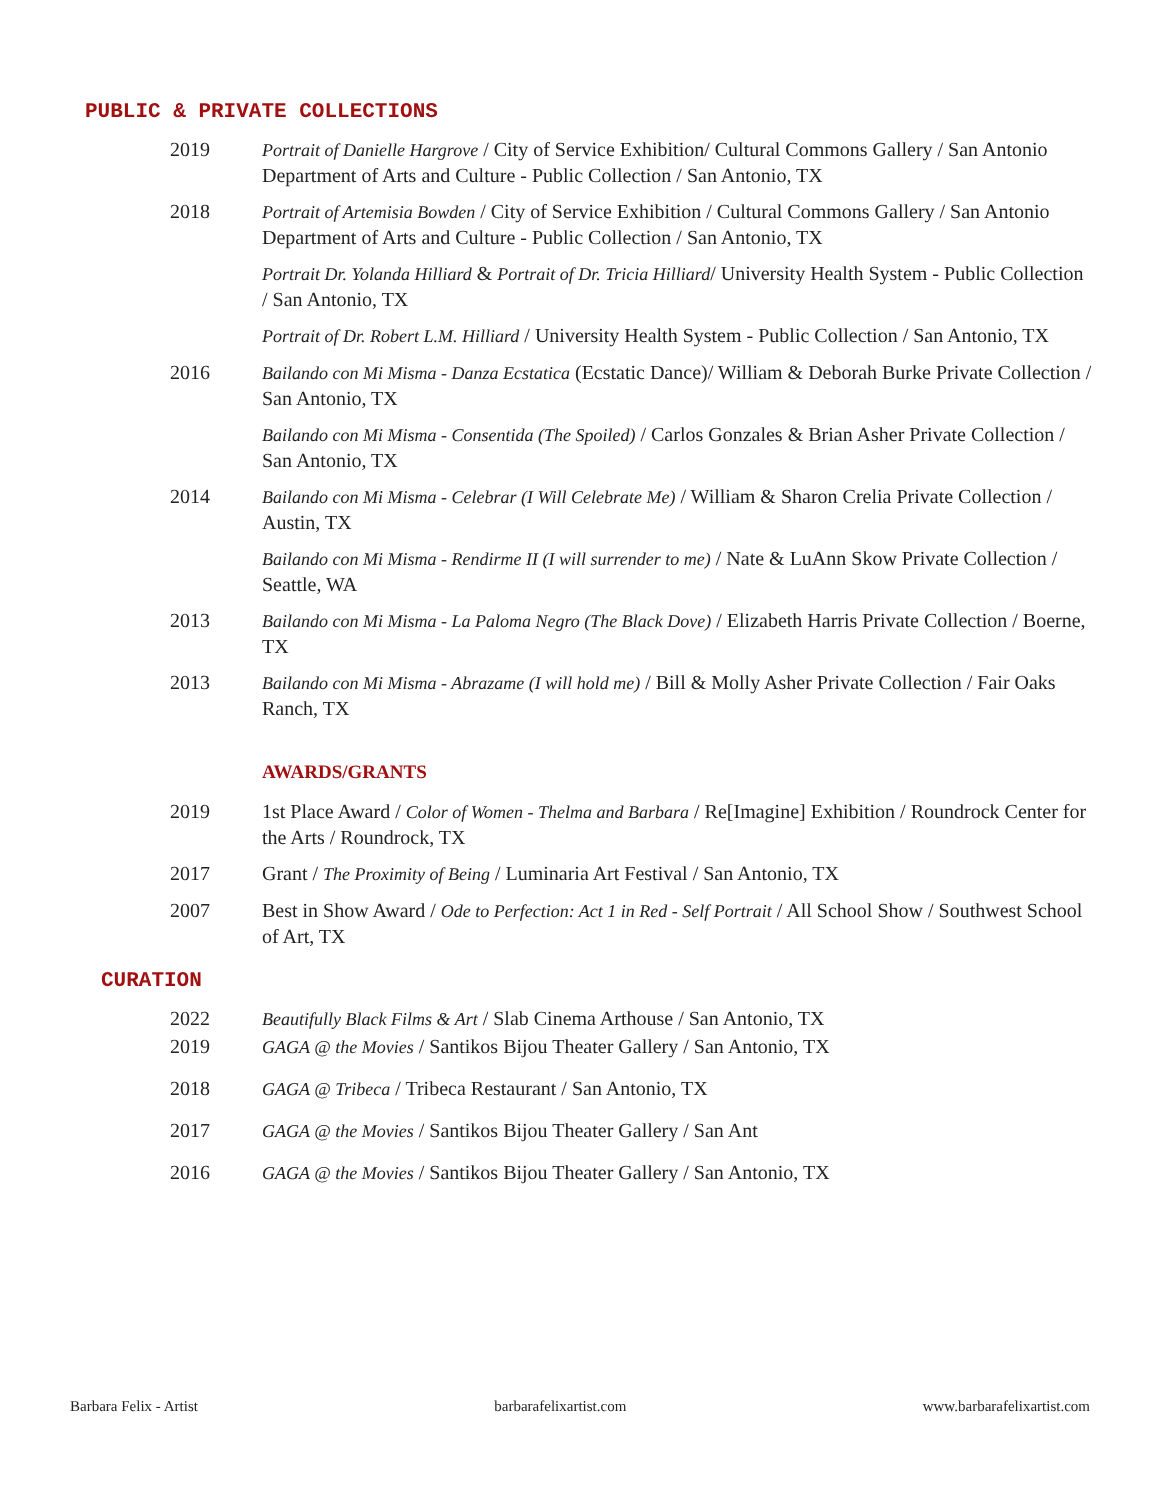PUBLIC & PRIVATE COLLECTIONS
2019 Portrait of Danielle Hargrove / City of Service Exhibition/ Cultural Commons Gallery / San Antonio Department of Arts and Culture - Public Collection / San Antonio, TX
2018 Portrait of Artemisia Bowden / City of Service Exhibition / Cultural Commons Gallery / San Antonio Department of Arts and Culture - Public Collection / San Antonio, TX
Portrait Dr. Yolanda Hilliard & Portrait of Dr. Tricia Hilliard/ University Health System - Public Collection / San Antonio, TX
Portrait of Dr. Robert L.M. Hilliard / University Health System - Public Collection / San Antonio, TX
2016 Bailando con Mi Misma - Danza Ecstatica (Ecstatic Dance)/ William & Deborah Burke Private Collection / San Antonio, TX
Bailando con Mi Misma - Consentida (The Spoiled) / Carlos Gonzales & Brian Asher Private Collection / San Antonio, TX
2014 Bailando con Mi Misma - Celebrar (I Will Celebrate Me) / William & Sharon Crelia Private Collection / Austin, TX
Bailando con Mi Misma - Rendirme II (I will surrender to me) / Nate & LuAnn Skow Private Collection / Seattle, WA
2013 Bailando con Mi Misma - La Paloma Negro (The Black Dove) / Elizabeth Harris Private Collection / Boerne, TX
2013 Bailando con Mi Misma - Abrazame (I will hold me) / Bill & Molly Asher Private Collection / Fair Oaks Ranch, TX
AWARDS/GRANTS
2019 1st Place Award / Color of Women - Thelma and Barbara / Re[Imagine] Exhibition / Roundrock Center for the Arts / Roundrock, TX
2017 Grant / The Proximity of Being / Luminaria Art Festival / San Antonio, TX
2007 Best in Show Award / Ode to Perfection: Act 1 in Red - Self Portrait / All School Show / Southwest School of Art, TX
CURATION
2022 Beautifully Black Films & Art / Slab Cinema Arthouse / San Antonio, TX
2019 GAGA @ the Movies / Santikos Bijou Theater Gallery / San Antonio, TX
2018 GAGA @ Tribeca / Tribeca Restaurant / San Antonio, TX
2017 GAGA @ the Movies / Santikos Bijou Theater Gallery / San Ant
2016 GAGA @ the Movies / Santikos Bijou Theater Gallery / San Antonio, TX
Barbara Felix - Artist barbarafelixartist.com www.barbarafelixartist.com